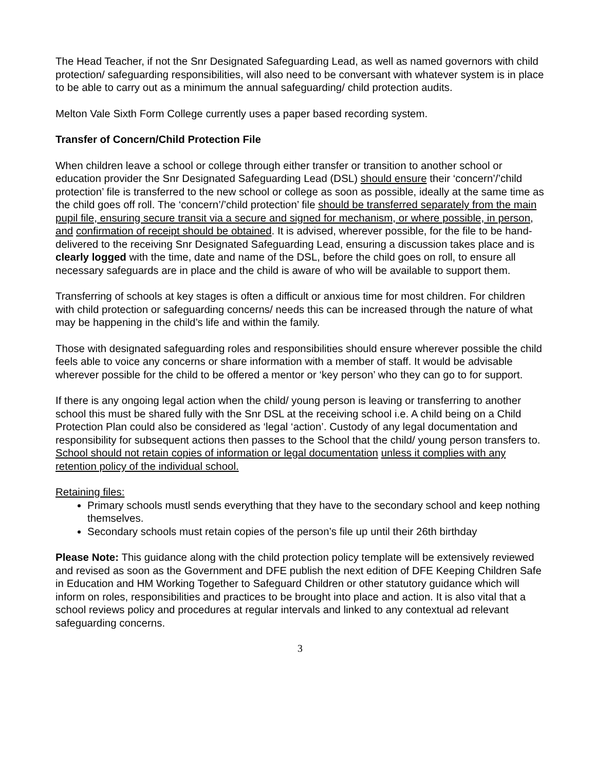The Head Teacher, if not the Snr Designated Safeguarding Lead, as well as named governors with child protection/ safeguarding responsibilities, will also need to be conversant with whatever system is in place to be able to carry out as a minimum the annual safeguarding/ child protection audits.
Melton Vale Sixth Form College currently uses a paper based recording system.
Transfer of Concern/Child Protection File
When children leave a school or college through either transfer or transition to another school or education provider the Snr Designated Safeguarding Lead (DSL) should ensure their ‘concern’/’child protection’ file is transferred to the new school or college as soon as possible, ideally at the same time as the child goes off roll. The ‘concern’/’child protection’ file should be transferred separately from the main pupil file, ensuring secure transit via a secure and signed for mechanism, or where possible, in person, and confirmation of receipt should be obtained. It is advised, wherever possible, for the file to be hand-delivered to the receiving Snr Designated Safeguarding Lead, ensuring a discussion takes place and is clearly logged with the time, date and name of the DSL, before the child goes on roll, to ensure all necessary safeguards are in place and the child is aware of who will be available to support them.
Transferring of schools at key stages is often a difficult or anxious time for most children. For children with child protection or safeguarding concerns/ needs this can be increased through the nature of what may be happening in the child’s life and within the family.
Those with designated safeguarding roles and responsibilities should ensure wherever possible the child feels able to voice any concerns or share information with a member of staff. It would be advisable wherever possible for the child to be offered a mentor or ‘key person’ who they can go to for support.
If there is any ongoing legal action when the child/ young person is leaving or transferring to another school this must be shared fully with the Snr DSL at the receiving school i.e. A child being on a Child Protection Plan could also be considered as ‘legal ‘action’. Custody of any legal documentation and responsibility for subsequent actions then passes to the School that the child/ young person transfers to. School should not retain copies of information or legal documentation unless it complies with any retention policy of the individual school.
Retaining files:
Primary schools mustl sends everything that they have to the secondary school and keep nothing themselves.
Secondary schools must retain copies of the person’s file up until their 26th birthday
Please Note: This guidance along with the child protection policy template will be extensively reviewed and revised as soon as the Government and DFE publish the next edition of DFE Keeping Children Safe in Education and HM Working Together to Safeguard Children or other statutory guidance which will inform on roles, responsibilities and practices to be brought into place and action. It is also vital that a school reviews policy and procedures at regular intervals and linked to any contextual ad relevant safeguarding concerns.
3